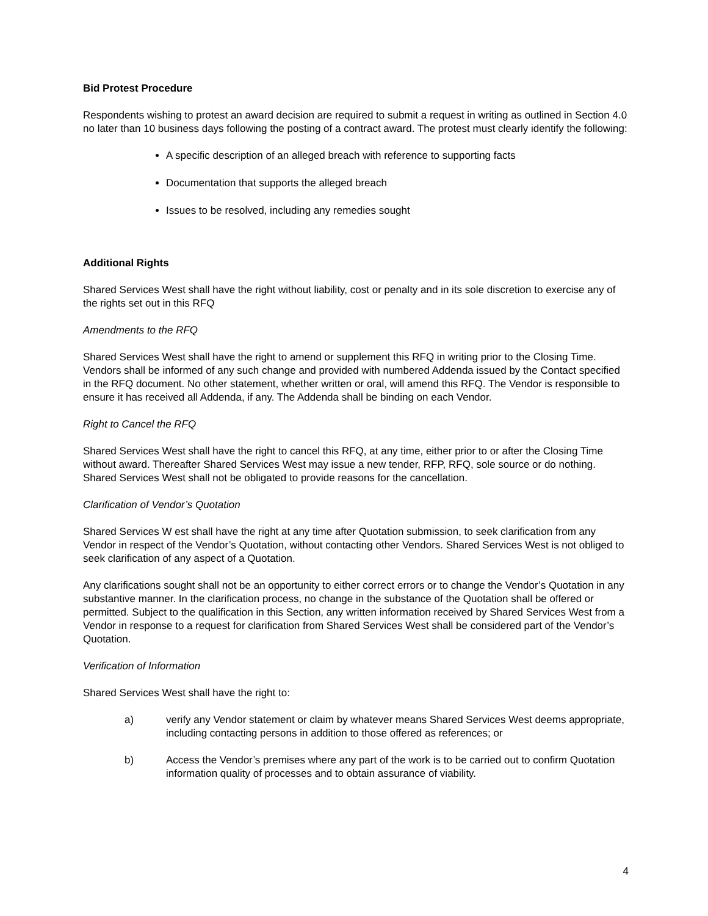Bid Protest Procedure
Respondents wishing to protest an award decision are required to submit a request in writing as outlined in Section 4.0 no later than 10 business days following the posting of a contract award. The protest must clearly identify the following:
A specific description of an alleged breach with reference to supporting facts
Documentation that supports the alleged breach
Issues to be resolved, including any remedies sought
Additional Rights
Shared Services West shall have the right without liability, cost or penalty and in its sole discretion to exercise any of the rights set out in this RFQ
Amendments to the RFQ
Shared Services West shall have the right to amend or supplement this RFQ in writing prior to the Closing Time. Vendors shall be informed of any such change and provided with numbered Addenda issued by the Contact specified in the RFQ document. No other statement, whether written or oral, will amend this RFQ. The Vendor is responsible to ensure it has received all Addenda, if any. The Addenda shall be binding on each Vendor.
Right to Cancel the RFQ
Shared Services West shall have the right to cancel this RFQ, at any time, either prior to or after the Closing Time without award. Thereafter Shared Services West may issue a new tender, RFP, RFQ, sole source or do nothing. Shared Services West shall not be obligated to provide reasons for the cancellation.
Clarification of Vendor’s Quotation
Shared Services W est shall have the right at any time after Quotation submission, to seek clarification from any Vendor in respect of the Vendor’s Quotation, without contacting other Vendors. Shared Services West is not obliged to seek clarification of any aspect of a Quotation.
Any clarifications sought shall not be an opportunity to either correct errors or to change the Vendor’s Quotation in any substantive manner. In the clarification process, no change in the substance of the Quotation shall be offered or permitted. Subject to the qualification in this Section, any written information received by Shared Services West from a Vendor in response to a request for clarification from Shared Services West shall be considered part of the Vendor’s Quotation.
Verification of Information
Shared Services West shall have the right to:
a) verify any Vendor statement or claim by whatever means Shared Services West deems appropriate, including contacting persons in addition to those offered as references; or
b) Access the Vendor’s premises where any part of the work is to be carried out to confirm Quotation information quality of processes and to obtain assurance of viability.
4